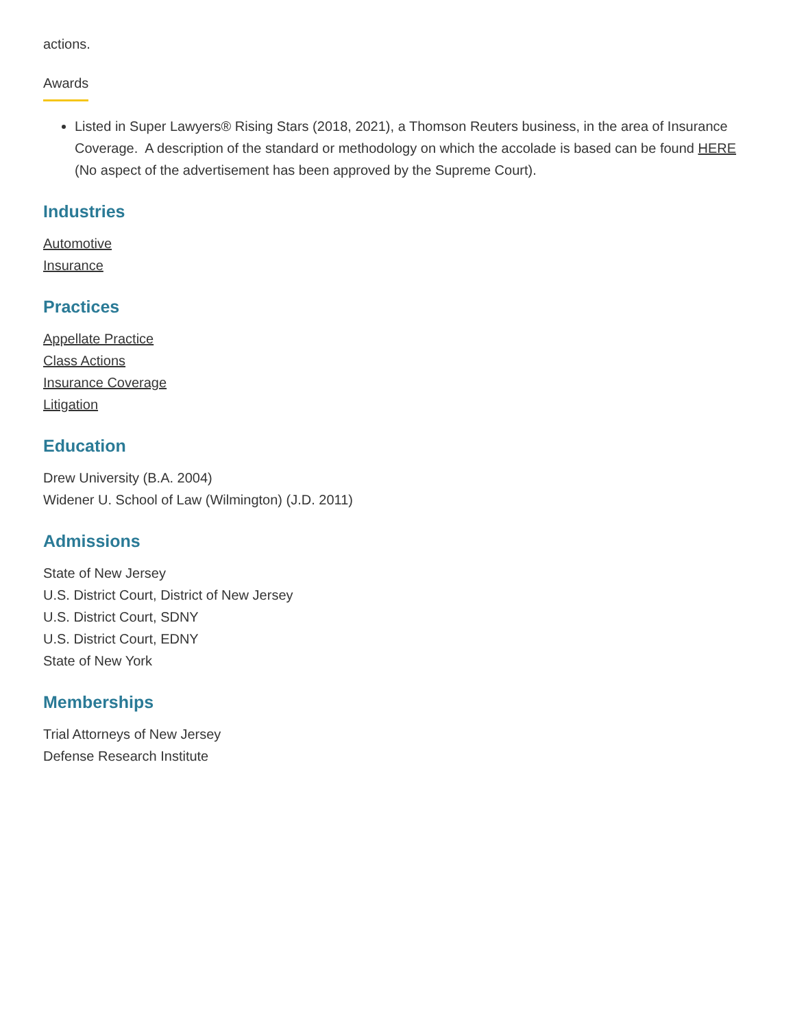actions.
Awards
Listed in Super Lawyers® Rising Stars (2018, 2021), a Thomson Reuters business, in the area of Insurance Coverage. A description of the standard or methodology on which the accolade is based can be found HERE (No aspect of the advertisement has been approved by the Supreme Court).
Industries
Automotive
Insurance
Practices
Appellate Practice
Class Actions
Insurance Coverage
Litigation
Education
Drew University (B.A. 2004)
Widener U. School of Law (Wilmington) (J.D. 2011)
Admissions
State of New Jersey
U.S. District Court, District of New Jersey
U.S. District Court, SDNY
U.S. District Court, EDNY
State of New York
Memberships
Trial Attorneys of New Jersey
Defense Research Institute